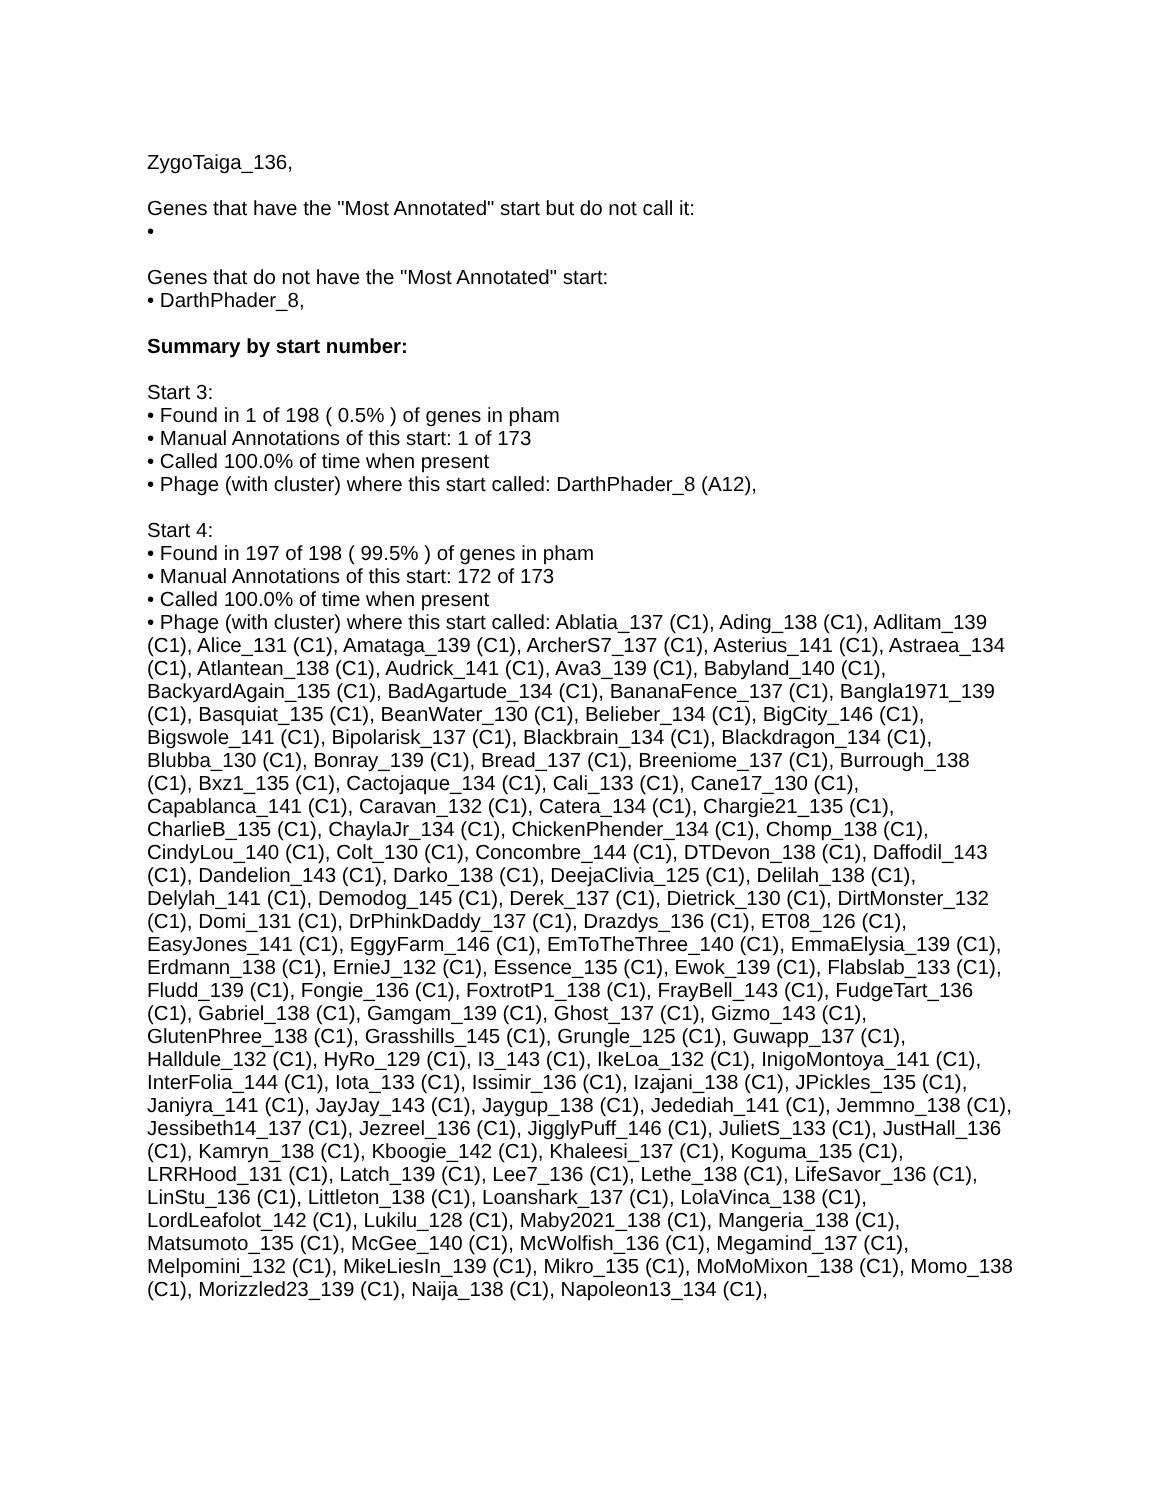ZygoTaiga_136,
Genes that have the "Most Annotated" start but do not call it:
•
Genes that do not have the "Most Annotated" start:
• DarthPhader_8,
Summary by start number:
Start 3:
• Found in 1 of 198 ( 0.5% ) of genes in pham
• Manual Annotations of this start: 1 of 173
• Called 100.0% of time when present
• Phage (with cluster) where this start called: DarthPhader_8 (A12),
Start 4:
• Found in 197 of 198 ( 99.5% ) of genes in pham
• Manual Annotations of this start: 172 of 173
• Called 100.0% of time when present
• Phage (with cluster) where this start called: Ablatia_137 (C1), Ading_138 (C1), Adlitam_139 (C1), Alice_131 (C1), Amataga_139 (C1), ArcherS7_137 (C1), Asterius_141 (C1), Astraea_134 (C1), Atlantean_138 (C1), Audrick_141 (C1), Ava3_139 (C1), Babyland_140 (C1), BackyardAgain_135 (C1), BadAgartude_134 (C1), BananaFence_137 (C1), Bangla1971_139 (C1), Basquiat_135 (C1), BeanWater_130 (C1), Belieber_134 (C1), BigCity_146 (C1), Bigswole_141 (C1), Bipolarisk_137 (C1), Blackbrain_134 (C1), Blackdragon_134 (C1), Blubba_130 (C1), Bonray_139 (C1), Bread_137 (C1), Breeniome_137 (C1), Burrough_138 (C1), Bxz1_135 (C1), Cactojaque_134 (C1), Cali_133 (C1), Cane17_130 (C1), Capablanca_141 (C1), Caravan_132 (C1), Catera_134 (C1), Chargie21_135 (C1), CharlieB_135 (C1), ChaylaJr_134 (C1), ChickenPhender_134 (C1), Chomp_138 (C1), CindyLou_140 (C1), Colt_130 (C1), Concombre_144 (C1), DTDevon_138 (C1), Daffodil_143 (C1), Dandelion_143 (C1), Darko_138 (C1), DeejaClivia_125 (C1), Delilah_138 (C1), Delylah_141 (C1), Demodog_145 (C1), Derek_137 (C1), Dietrick_130 (C1), DirtMonster_132 (C1), Domi_131 (C1), DrPhinkDaddy_137 (C1), Drazdys_136 (C1), ET08_126 (C1), EasyJones_141 (C1), EggyFarm_146 (C1), EmToTheThree_140 (C1), EmmaElysia_139 (C1), Erdmann_138 (C1), ErnieJ_132 (C1), Essence_135 (C1), Ewok_139 (C1), Flabslab_133 (C1), Fludd_139 (C1), Fongie_136 (C1), FoxtrotP1_138 (C1), FrayBell_143 (C1), FudgeTart_136 (C1), Gabriel_138 (C1), Gamgam_139 (C1), Ghost_137 (C1), Gizmo_143 (C1), GlutenPhree_138 (C1), Grasshills_145 (C1), Grungle_125 (C1), Guwapp_137 (C1), Halldule_132 (C1), HyRo_129 (C1), I3_143 (C1), IkeLoa_132 (C1), InigoMontoya_141 (C1), InterFolia_144 (C1), Iota_133 (C1), Issimir_136 (C1), Izajani_138 (C1), JPickles_135 (C1), Janiyra_141 (C1), JayJay_143 (C1), Jaygup_138 (C1), Jedediah_141 (C1), Jemmno_138 (C1), Jessibeth14_137 (C1), Jezreel_136 (C1), JigglyPuff_146 (C1), JulietS_133 (C1), JustHall_136 (C1), Kamryn_138 (C1), Kboogie_142 (C1), Khaleesi_137 (C1), Koguma_135 (C1), LRRHood_131 (C1), Latch_139 (C1), Lee7_136 (C1), Lethe_138 (C1), LifeSavor_136 (C1), LinStu_136 (C1), Littleton_138 (C1), Loanshark_137 (C1), LolaVinca_138 (C1), LordLeafolot_142 (C1), Lukilu_128 (C1), Maby2021_138 (C1), Mangeria_138 (C1), Matsumoto_135 (C1), McGee_140 (C1), McWolfish_136 (C1), Megamind_137 (C1), Melpomini_132 (C1), MikeLiesIn_139 (C1), Mikro_135 (C1), MoMoMixon_138 (C1), Momo_138 (C1), Morizzled23_139 (C1), Naija_138 (C1), Napoleon13_134 (C1),